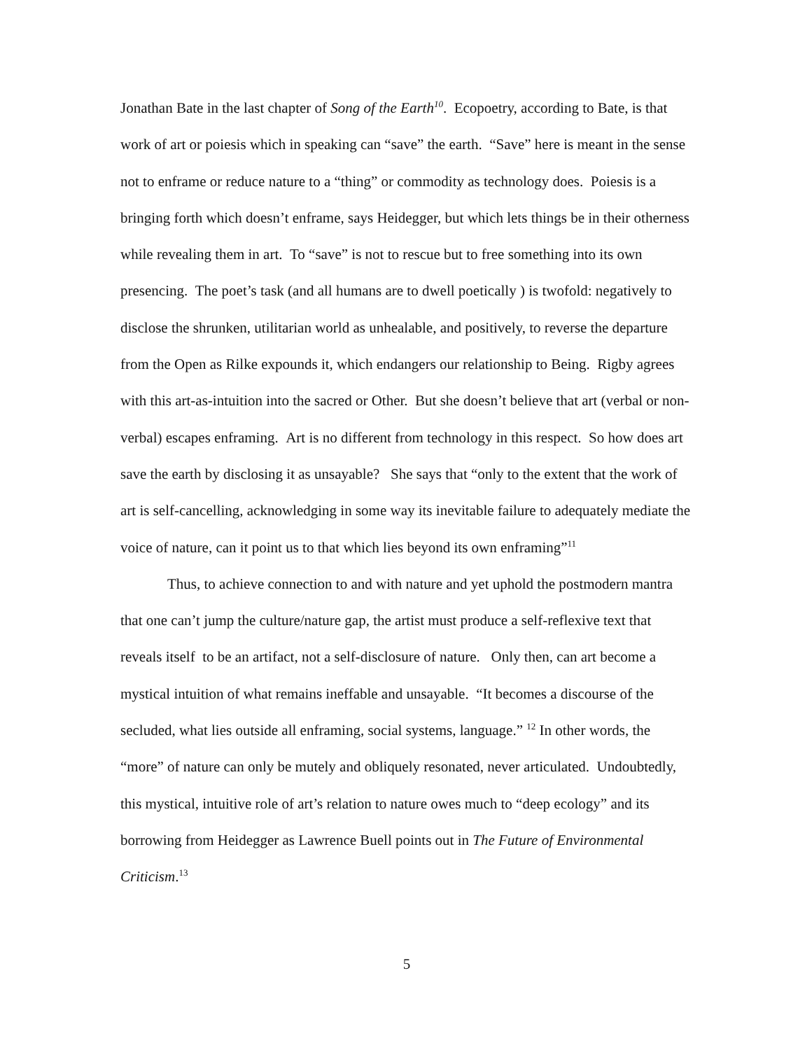Jonathan Bate in the last chapter of Song of the Earth<sup>10</sup>. Ecopoetry, according to Bate, is that work of art or poiesis which in speaking can “save” the earth. “Save” here is meant in the sense not to enframe or reduce nature to a “thing” or commodity as technology does. Poiesis is a bringing forth which doesn’t enframe, says Heidegger, but which lets things be in their otherness while revealing them in art. To “save” is not to rescue but to free something into its own presencing. The poet’s task (and all humans are to dwell poetically ) is twofold: negatively to disclose the shrunken, utilitarian world as unhealable, and positively, to reverse the departure from the Open as Rilke expounds it, which endangers our relationship to Being. Rigby agrees with this art-as-intuition into the sacred or Other. But she doesn’t believe that art (verbal or non-verbal) escapes enframing. Art is no different from technology in this respect. So how does art save the earth by disclosing it as unsayable? She says that “only to the extent that the work of art is self-cancelling, acknowledging in some way its inevitable failure to adequately mediate the voice of nature, can it point us to that which lies beyond its own enframing”<sup>11</sup>
Thus, to achieve connection to and with nature and yet uphold the postmodern mantra that one can’t jump the culture/nature gap, the artist must produce a self-reflexive text that reveals itself to be an artifact, not a self-disclosure of nature. Only then, can art become a mystical intuition of what remains ineffable and unsayable. “It becomes a discourse of the secluded, what lies outside all enframing, social systems, language.” <sup>12</sup> In other words, the “more” of nature can only be mutely and obliquely resonated, never articulated. Undoubtedly, this mystical, intuitive role of art’s relation to nature owes much to “deep ecology” and its borrowing from Heidegger as Lawrence Buell points out in The Future of Environmental Criticism.<sup>13</sup>
5